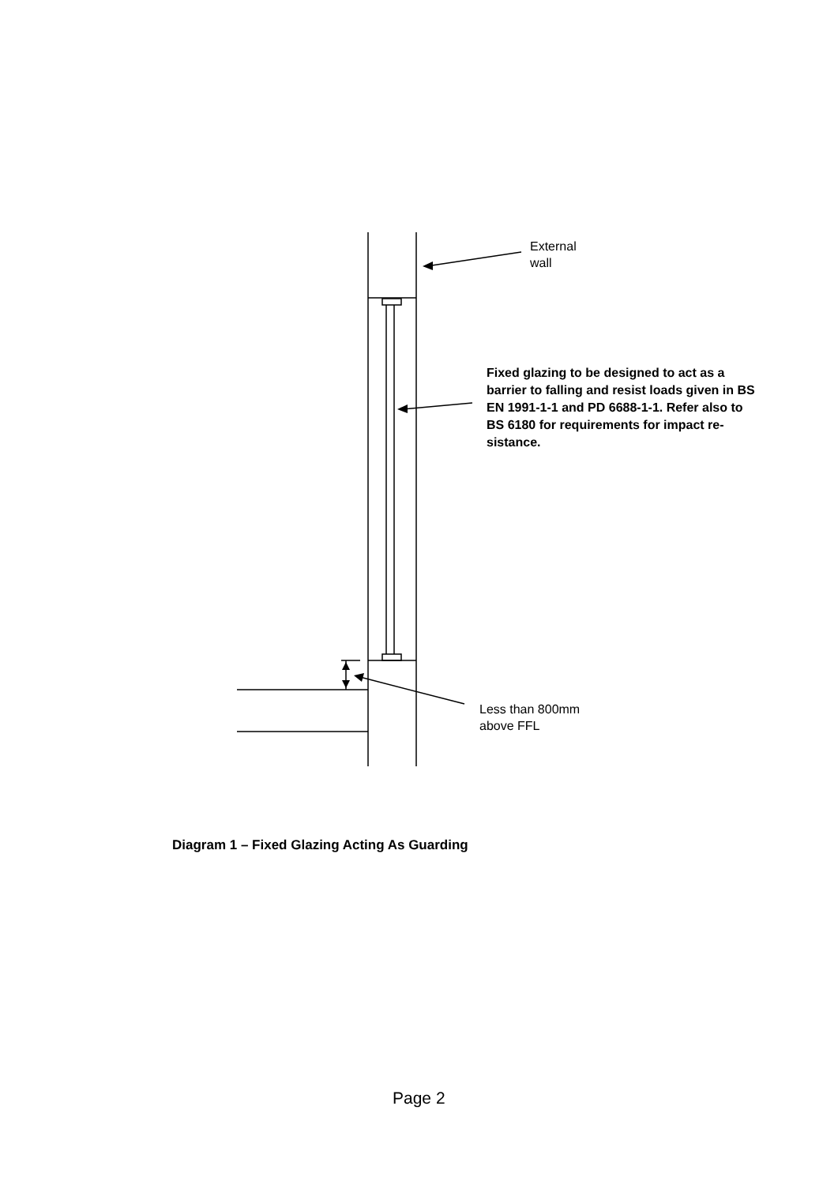External
wall
Fixed glazing to be designed to act as a barrier to falling and resist loads given in BS EN 1991-1-1 and PD 6688-1-1. Refer also to BS 6180 for requirements for impact re-sistance.
Less than 800mm
above FFL
Diagram 1 – Fixed Glazing Acting As Guarding
Page 2